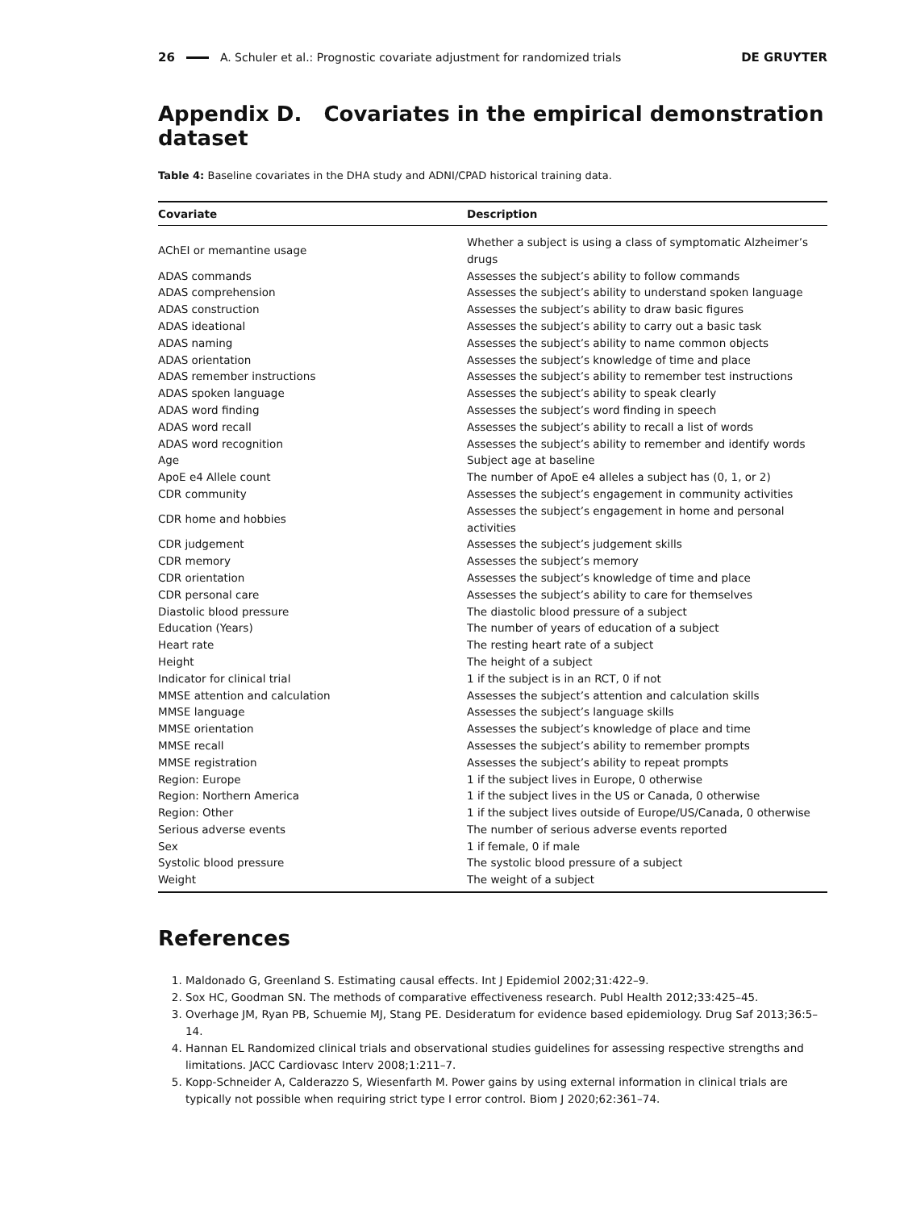26 A. Schuler et al.: Prognostic covariate adjustment for randomized trials DE GRUYTER
Appendix D. Covariates in the empirical demonstration dataset
Table 4: Baseline covariates in the DHA study and ADNI/CPAD historical training data.
| Covariate | Description |
| --- | --- |
| AChEI or memantine usage | Whether a subject is using a class of symptomatic Alzheimer’s drugs |
| ADAS commands | Assesses the subject’s ability to follow commands |
| ADAS comprehension | Assesses the subject’s ability to understand spoken language |
| ADAS construction | Assesses the subject’s ability to draw basic figures |
| ADAS ideational | Assesses the subject’s ability to carry out a basic task |
| ADAS naming | Assesses the subject’s ability to name common objects |
| ADAS orientation | Assesses the subject’s knowledge of time and place |
| ADAS remember instructions | Assesses the subject’s ability to remember test instructions |
| ADAS spoken language | Assesses the subject’s ability to speak clearly |
| ADAS word finding | Assesses the subject’s word finding in speech |
| ADAS word recall | Assesses the subject’s ability to recall a list of words |
| ADAS word recognition | Assesses the subject’s ability to remember and identify words |
| Age | Subject age at baseline |
| ApoE e4 Allele count | The number of ApoE e4 alleles a subject has (0, 1, or 2) |
| CDR community | Assesses the subject’s engagement in community activities |
| CDR home and hobbies | Assesses the subject’s engagement in home and personal activities |
| CDR judgement | Assesses the subject’s judgement skills |
| CDR memory | Assesses the subject’s memory |
| CDR orientation | Assesses the subject’s knowledge of time and place |
| CDR personal care | Assesses the subject’s ability to care for themselves |
| Diastolic blood pressure | The diastolic blood pressure of a subject |
| Education (Years) | The number of years of education of a subject |
| Heart rate | The resting heart rate of a subject |
| Height | The height of a subject |
| Indicator for clinical trial | 1 if the subject is in an RCT, 0 if not |
| MMSE attention and calculation | Assesses the subject’s attention and calculation skills |
| MMSE language | Assesses the subject’s language skills |
| MMSE orientation | Assesses the subject’s knowledge of place and time |
| MMSE recall | Assesses the subject’s ability to remember prompts |
| MMSE registration | Assesses the subject’s ability to repeat prompts |
| Region: Europe | 1 if the subject lives in Europe, 0 otherwise |
| Region: Northern America | 1 if the subject lives in the US or Canada, 0 otherwise |
| Region: Other | 1 if the subject lives outside of Europe/US/Canada, 0 otherwise |
| Serious adverse events | The number of serious adverse events reported |
| Sex | 1 if female, 0 if male |
| Systolic blood pressure | The systolic blood pressure of a subject |
| Weight | The weight of a subject |
References
1. Maldonado G, Greenland S. Estimating causal effects. Int J Epidemiol 2002;31:422–9.
2. Sox HC, Goodman SN. The methods of comparative effectiveness research. Publ Health 2012;33:425–45.
3. Overhage JM, Ryan PB, Schuemie MJ, Stang PE. Desideratum for evidence based epidemiology. Drug Saf 2013;36:5–14.
4. Hannan EL Randomized clinical trials and observational studies guidelines for assessing respective strengths and limitations. JACC Cardiovasc Interv 2008;1:211–7.
5. Kopp-Schneider A, Calderazzo S, Wiesenfarth M. Power gains by using external information in clinical trials are typically not possible when requiring strict type I error control. Biom J 2020;62:361–74.